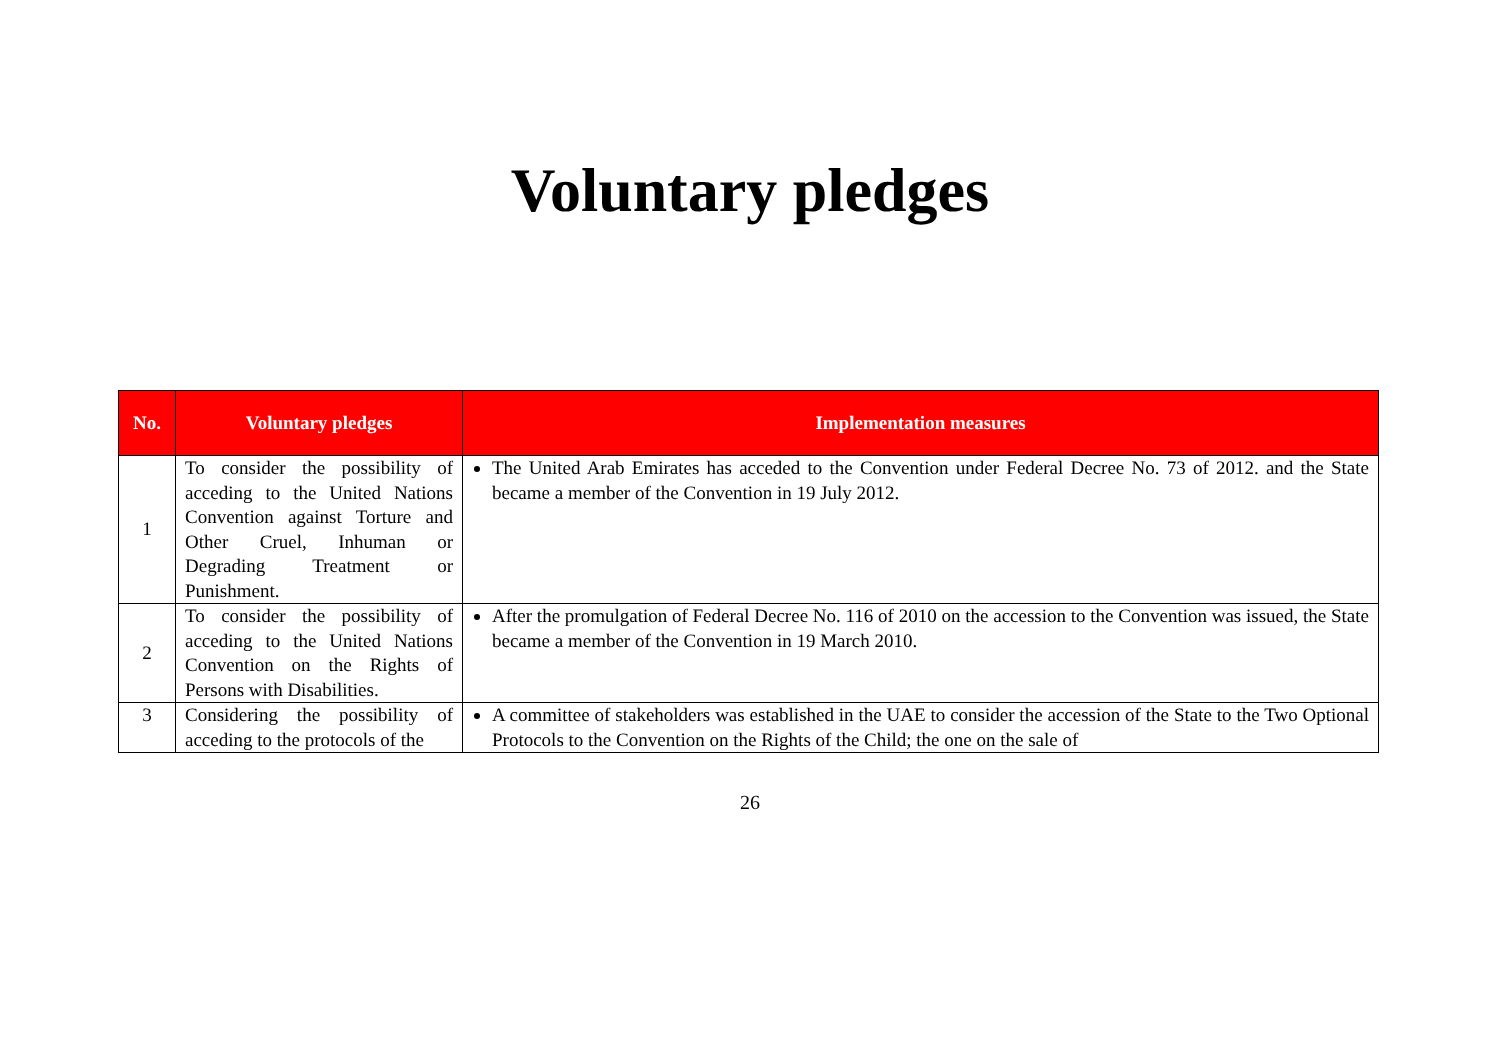Voluntary pledges
| No. | Voluntary pledges | Implementation measures |
| --- | --- | --- |
| 1 | To consider the possibility of acceding to the United Nations Convention against Torture and Other Cruel, Inhuman or Degrading Treatment or Punishment. | The United Arab Emirates has acceded to the Convention under Federal Decree No. 73 of 2012. and the State became a member of the Convention in 19 July 2012. |
| 2 | To consider the possibility of acceding to the United Nations Convention on the Rights of Persons with Disabilities. | After the promulgation of Federal Decree No. 116 of 2010 on the accession to the Convention was issued, the State became a member of the Convention in 19 March 2010. |
| 3 | Considering the possibility of acceding to the protocols of the | A committee of stakeholders was established in the UAE to consider the accession of the State to the Two Optional Protocols to the Convention on the Rights of the Child; the one on the sale of |
26